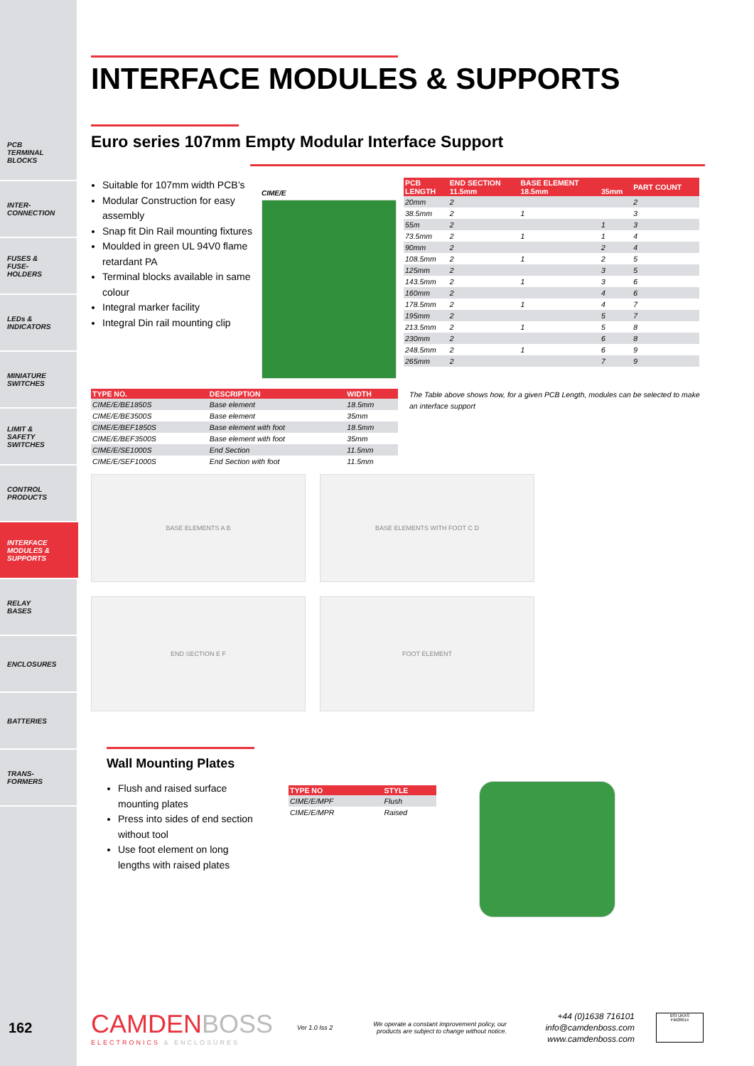PCB
TERMINAL
BLOCKS
INTER-
CONNECTION
FUSES &
FUSE-
HOLDERS
LEDs &
INDICATORS
MINIATURE
SWITCHES
LIMIT &
SAFETY
SWITCHES
CONTROL
PRODUCTS
INTERFACE
MODULES &
SUPPORTS
RELAY
BASES
ENCLOSURES
BATTERIES
TRANS-
FORMERS
INTERFACE MODULES & SUPPORTS
Euro series 107mm Empty Modular Interface Support
Suitable for 107mm width PCB’s
Modular Construction for easy assembly
Snap fit Din Rail mounting fixtures
Moulded in green UL 94V0 flame retardant PA
Terminal blocks available in same colour
Integral marker facility
Integral Din rail mounting clip
CIME/E
| PCB LENGTH | END SECTION 11.5mm | BASE ELEMENT 18.5mm | 35mm | PART COUNT |
| --- | --- | --- | --- | --- |
| 20mm | 2 | | | 2 |
| 38.5mm | 2 | 1 | | 3 |
| 55m | 2 | | 1 | 3 |
| 73.5mm | 2 | 1 | 1 | 4 |
| 90mm | 2 | | 2 | 4 |
| 108.5mm | 2 | 1 | 2 | 5 |
| 125mm | 2 | | 3 | 5 |
| 143.5mm | 2 | 1 | 3 | 6 |
| 160mm | 2 | | 4 | 6 |
| 178.5mm | 2 | 1 | 4 | 7 |
| 195mm | 2 | | 5 | 7 |
| 213.5mm | 2 | 1 | 5 | 8 |
| 230mm | 2 | | 6 | 8 |
| 248.5mm | 2 | 1 | 6 | 9 |
| 265mm | 2 | | 7 | 9 |
| TYPE NO. | DESCRIPTION | WIDTH |
| --- | --- | --- |
| CIME/E/BE1850S | Base element | 18.5mm |
| CIME/E/BE3500S | Base element | 35mm |
| CIME/E/BEF1850S | Base element with foot | 18.5mm |
| CIME/E/BEF3500S | Base element with foot | 35mm |
| CIME/E/SE1000S | End Section | 11.5mm |
| CIME/E/SEF1000S | End Section with foot | 11.5mm |
The Table above shows how, for a given PCB Length, modules can be selected to make an interface support
BASE ELEMENTS A B BASE ELEMENTS WITH FOOT C D
END SECTION E F FOOT ELEMENT
Wall Mounting Plates
Flush and raised surface mounting plates
Press into sides of end section without tool
Use foot element on long lengths with raised plates
| TYPE NO | STYLE |
| --- | --- |
| CIME/E/MPF | Flush |
| CIME/E/MPR | Raised |
162
CAMDENBOSS
ELECTRONICS & ENCLOSURES
Ver 1.0 Iss 2
We operate a constant improvement policy, our products are subject to change without notice.
+44 (0)1638 716101
info@camdenboss.com
www.camdenboss.com
BSI UKAS
FM28614